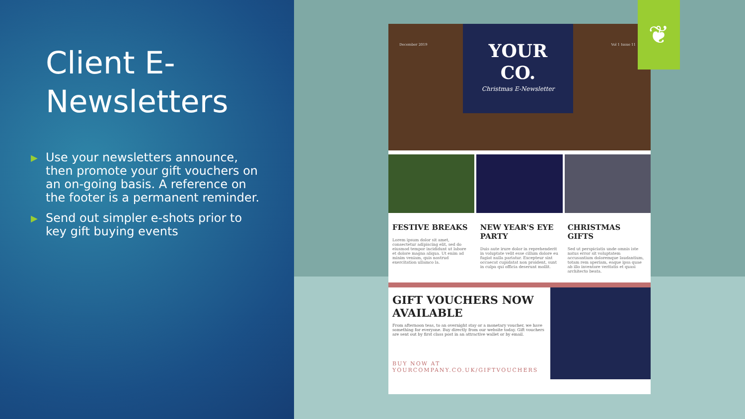Client E-Newsletters
▶ Use your newsletters announce, then promote your gift vouchers on an on-going basis. A reference on the footer is a permanent reminder.
▶ Send out simpler e-shots prior to key gift buying events
December 2019
YOUR
CO.
Christmas E-Newsletter
Vol 1 Issue 11
FESTIVE BREAKS
Lorem ipsum dolor sit amet, consectetur adipiscing elit, sed do eiusmod tempor incididunt ut labore et dolore magna aliqua. Ut enim ad minim veniam, quis nostrud exercitation ullamco la.
NEW YEAR'S EYE PARTY
Duis aute irure dolor in reprehenderit in voluptate velit esse cillum dolore eu fugiat nulla pariatur. Excepteur sint occaecat cupidatat non proident, sunt in culpa qui officia deserunt mollit.
CHRISTMAS GIFTS
Sed ut perspiciatis unde omnis iste natus error sit voluptatem accusantium doloremque laudantium, totam rem aperiam, eaque ipsa quae ab illo inventore veritatis et quasi architecto beata.
GIFT VOUCHERS NOW AVAILABLE
From afternoon teas, to an overnight stay or a monetary voucher, we have something for everyone. Buy directly from our website today. Gift vouchers are sent out by first class post in an attractive wallet or by email.
BUY NOW AT
YOURCOMPANY.CO.UK/GIFTVOUCHERS
❦